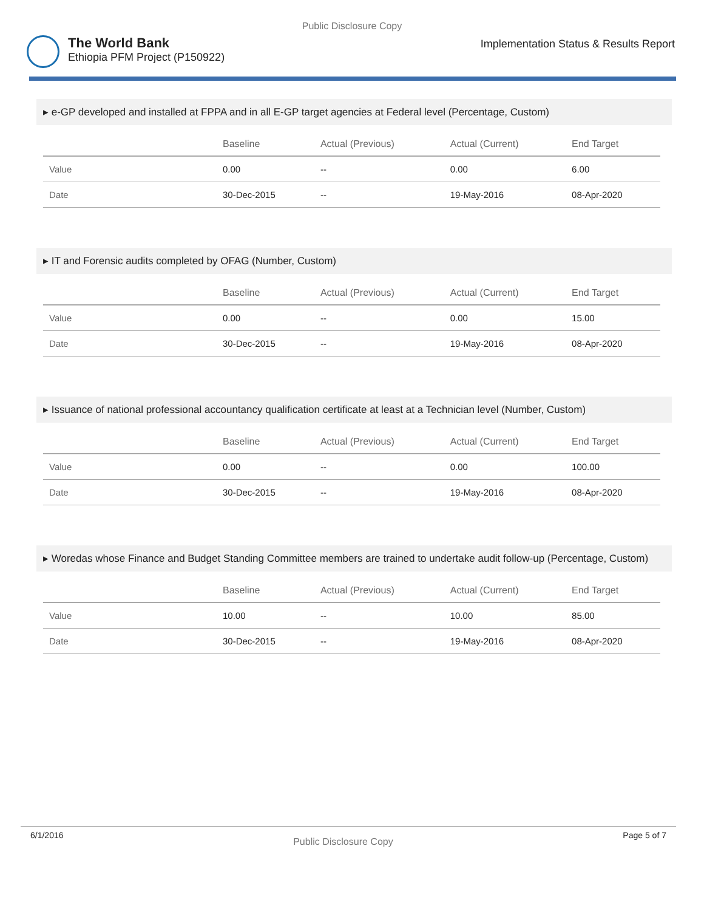Public Disclosure Copy
The World Bank
Ethiopia PFM Project (P150922)
Implementation Status & Results Report
▸ e-GP developed and installed at FPPA and in all E-GP target agencies at Federal level (Percentage, Custom)
| | Baseline | Actual (Previous) | Actual (Current) | End Target |
| --- | --- | --- | --- | --- |
| Value | 0.00 | -- | 0.00 | 6.00 |
| Date | 30-Dec-2015 | -- | 19-May-2016 | 08-Apr-2020 |
▸ IT and Forensic audits completed by OFAG (Number, Custom)
| | Baseline | Actual (Previous) | Actual (Current) | End Target |
| --- | --- | --- | --- | --- |
| Value | 0.00 | -- | 0.00 | 15.00 |
| Date | 30-Dec-2015 | -- | 19-May-2016 | 08-Apr-2020 |
▸ Issuance of national professional accountancy qualification certificate at least at a Technician level (Number, Custom)
| | Baseline | Actual (Previous) | Actual (Current) | End Target |
| --- | --- | --- | --- | --- |
| Value | 0.00 | -- | 0.00 | 100.00 |
| Date | 30-Dec-2015 | -- | 19-May-2016 | 08-Apr-2020 |
▸ Woredas whose Finance and Budget Standing Committee members are trained to undertake audit follow-up (Percentage, Custom)
| | Baseline | Actual (Previous) | Actual (Current) | End Target |
| --- | --- | --- | --- | --- |
| Value | 10.00 | -- | 10.00 | 85.00 |
| Date | 30-Dec-2015 | -- | 19-May-2016 | 08-Apr-2020 |
6/1/2016 Public Disclosure Copy Page 5 of 7